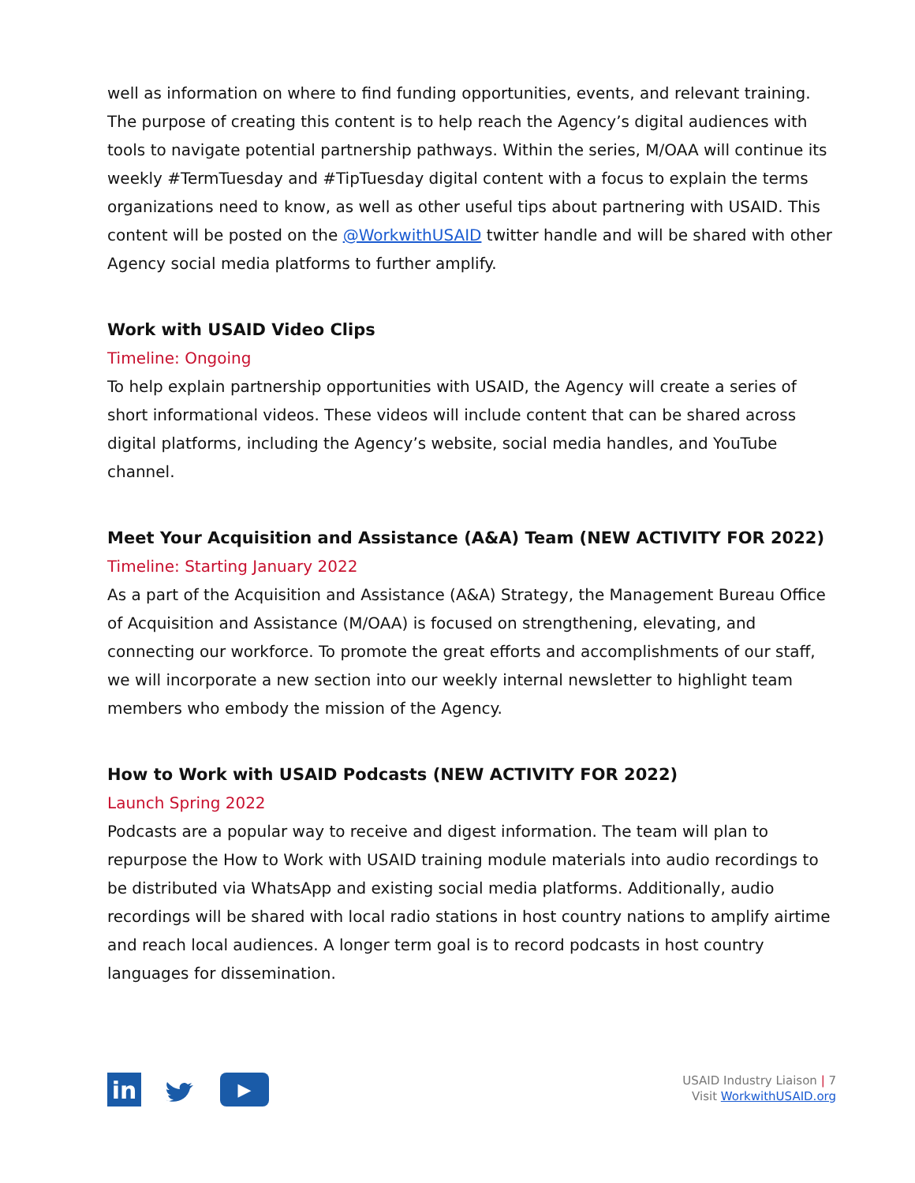well as information on where to find funding opportunities, events, and relevant training. The purpose of creating this content is to help reach the Agency’s digital audiences with tools to navigate potential partnership pathways. Within the series, M/OAA will continue its weekly #TermTuesday and #TipTuesday digital content with a focus to explain the terms organizations need to know, as well as other useful tips about partnering with USAID. This content will be posted on the @WorkwithUSAID twitter handle and will be shared with other Agency social media platforms to further amplify.
Work with USAID Video Clips
Timeline: Ongoing
To help explain partnership opportunities with USAID, the Agency will create a series of short informational videos. These videos will include content that can be shared across digital platforms, including the Agency’s website, social media handles, and YouTube channel.
Meet Your Acquisition and Assistance (A&A) Team (NEW ACTIVITY FOR 2022)
Timeline: Starting January 2022
As a part of the Acquisition and Assistance (A&A) Strategy, the Management Bureau Office of Acquisition and Assistance (M/OAA) is focused on strengthening, elevating, and connecting our workforce. To promote the great efforts and accomplishments of our staff, we will incorporate a new section into our weekly internal newsletter to highlight team members who embody the mission of the Agency.
How to Work with USAID Podcasts (NEW ACTIVITY FOR 2022)
Launch Spring 2022
Podcasts are a popular way to receive and digest information. The team will plan to repurpose the How to Work with USAID training module materials into audio recordings to be distributed via WhatsApp and existing social media platforms. Additionally, audio recordings will be shared with local radio stations in host country nations to amplify airtime and reach local audiences. A longer term goal is to record podcasts in host country languages for dissemination.
in
▶
USAID Industry Liaison | 7
Visit WorkwithUSAID.org